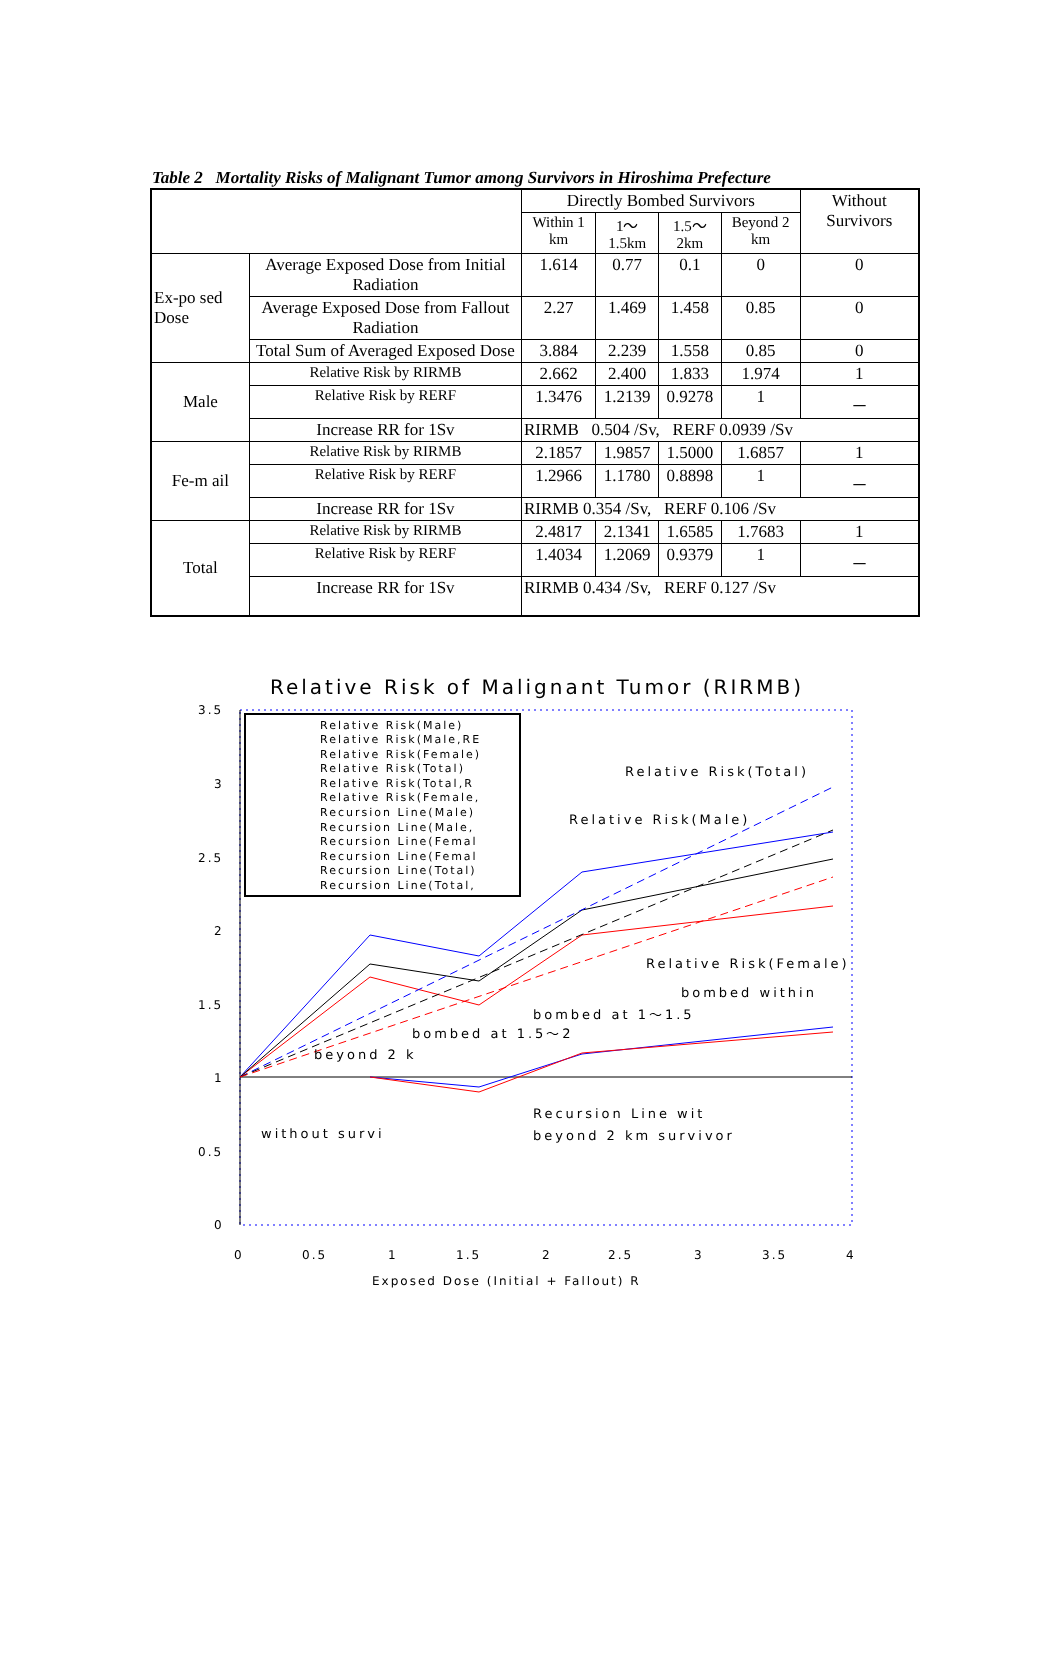Table 2 Mortality Risks of Malignant Tumor among Survivors in Hiroshima Prefecture
| | | Directly Bombed Survivors | | | | Without Survivors |
| --- | --- | --- | --- | --- | --- | --- |
| | | Within 1 km | 1～1.5km | 1.5～2km | Beyond 2 km | |
| Ex-po sed Dose | Average Exposed Dose from Initial Radiation | 1.614 | 0.77 | 0.1 | 0 | 0 |
| | Average Exposed Dose from Fallout Radiation | 2.27 | 1.469 | 1.458 | 0.85 | 0 |
| | Total Sum of Averaged Exposed Dose | 3.884 | 2.239 | 1.558 | 0.85 | 0 |
| Male | Relative Risk by RIRMB | 2.662 | 2.400 | 1.833 | 1.974 | 1 |
| | Relative Risk by RERF | 1.3476 | 1.2139 | 0.9278 | 1 | － |
| | Increase RR for 1Sv | RIRMB 0.504 /Sv, RERF 0.0939 /Sv | | | | |
| Fe-m ail | Relative Risk by RIRMB | 2.1857 | 1.9857 | 1.5000 | 1.6857 | 1 |
| | Relative Risk by RERF | 1.2966 | 1.1780 | 0.8898 | 1 | － |
| | Increase RR for 1Sv | RIRMB 0.354 /Sv, RERF 0.106 /Sv | | | | |
| Total | Relative Risk by RIRMB | 2.4817 | 2.1341 | 1.6585 | 1.7683 | 1 |
| | Relative Risk by RERF | 1.4034 | 1.2069 | 0.9379 | 1 | － |
| | Increase RR for 1Sv | RIRMB 0.434 /Sv, RERF 0.127 /Sv | | | | |
Relative Risk of Malignant Tumor (RIRMB)
3.5
3
2.5
2
1.5
1
0.5
0
0
0.5
1
1.5
2
2.5
3
3.5
4
Exposed Dose (Initial + Fallout) R
Relative Risk(Male)
Relative Risk(Male,RE
Relative Risk(Female)
Relative Risk(Total)
Relative Risk(Total,R
Relative Risk(Female,
Recursion Line(Male)
Recursion Line(Male,
Recursion Line(Femal
Recursion Line(Femal
Recursion Line(Total)
Recursion Line(Total,
Relative Risk(Total)
Relative Risk(Male)
Relative Risk(Female)
bombed within
bombed at 1～1.5
bombed at 1.5～2
beyond 2 k
Recursion Line wit
without survi
beyond 2 km survivor